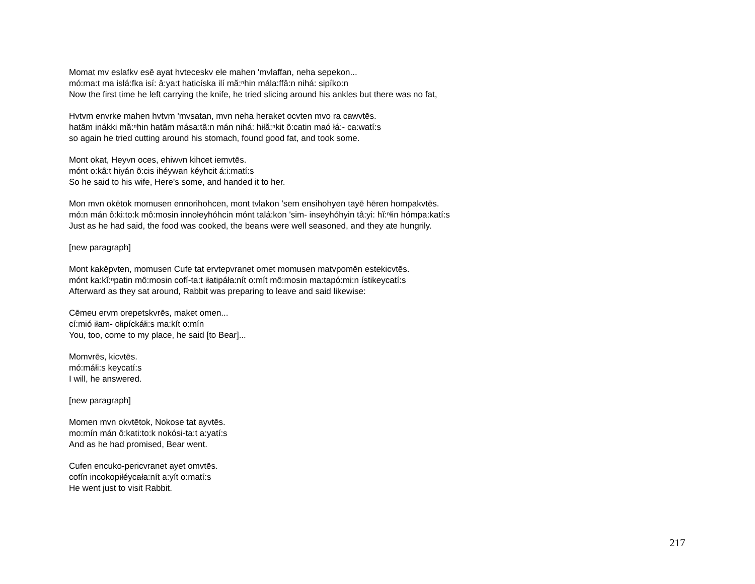Momat mv eslafkv esē ayat hvteceskv ele mahen 'mvlaffan, neha sepekon...
mó:ma:t ma islá:fka isí: â:ya:t haticíska ilí mă:ⁿhin mála:ffâ:n nihá: sipíko:n
Now the first time he left carrying the knife, he tried slicing around his ankles but there was no fat,
Hvtvm envrke mahen hvtvm 'mvsatan, mvn neha heraket ocvten mvo ra cawvtēs.
hatâm inákki mă:ⁿhin hatâm mása:tâ:n mán nihá: hiłă:ⁿkit ô:catin maó łá:- ca:watí:s
so again he tried cutting around his stomach, found good fat, and took some.
Mont okat, Heyvn oces, ehiwvn kihcet iemvtēs.
mónt o:kâ:t hiyán ô:cis ihéywan kéyhcit á:i:matí:s
So he said to his wife, Here's some, and handed it to her.
Mon mvn okētok momusen ennorihohcen, mont tvlakon 'sem ensihohyen tayē hēren hompakvtēs.
mó:n mán ô:ki:to:k mô:mosin innołeyhóhcin mónt talá:kon 'sim- inseyhóhyin tâ:yi: hĭ:ⁿłin hómpa:katí:s
Just as he had said, the food was cooked, the beans were well seasoned, and they ate hungrily.
[new paragraph]
Mont kakēpvten, momusen Cufe tat ervtepvranet omet momusen matvpomēn estekicvtēs.
mónt ka:kĭ:ⁿpatin mô:mosin cofí-ta:t iłatipáła:nít o:mít mô:mosin ma:tapó:mi:n ístikeycatí:s
Afterward as they sat around, Rabbit was preparing to leave and said likewise:
Cēmeu ervm orepetskvrēs, maket omen...
cí:mió iłam- ołipíckáłi:s ma:kít o:mín
You, too, come to my place, he said [to Bear]...
Momvrēs, kicvtēs.
mó:máłi:s keycatí:s
I will, he answered.
[new paragraph]
Momen mvn okvtētok, Nokose tat ayvtēs.
mo:mín mán ô:kati:to:k nokósi-ta:t a:yatí:s
And as he had promised, Bear went.
Cufen encuko-pericvranet ayet omvtēs.
cofín incokopiłéycała:nít a:yít o:matí:s
He went just to visit Rabbit.
217